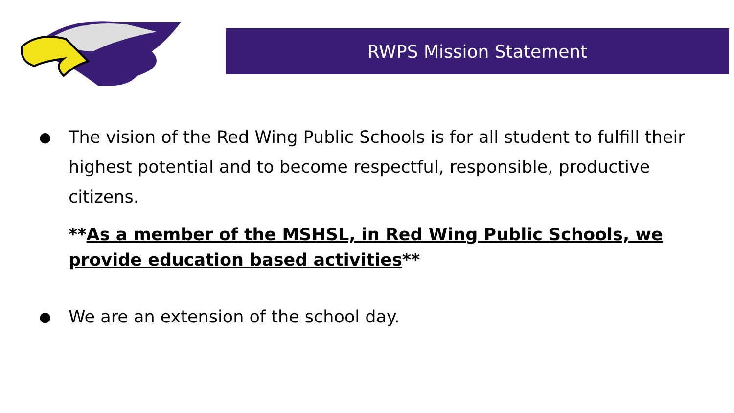RWPS Mission Statement
● The vision of the Red Wing Public Schools is for all student to fulfill their highest potential and to become respectful, responsible, productive citizens.
**As a member of the MSHSL, in Red Wing Public Schools, we provide education based activities**
● We are an extension of the school day.